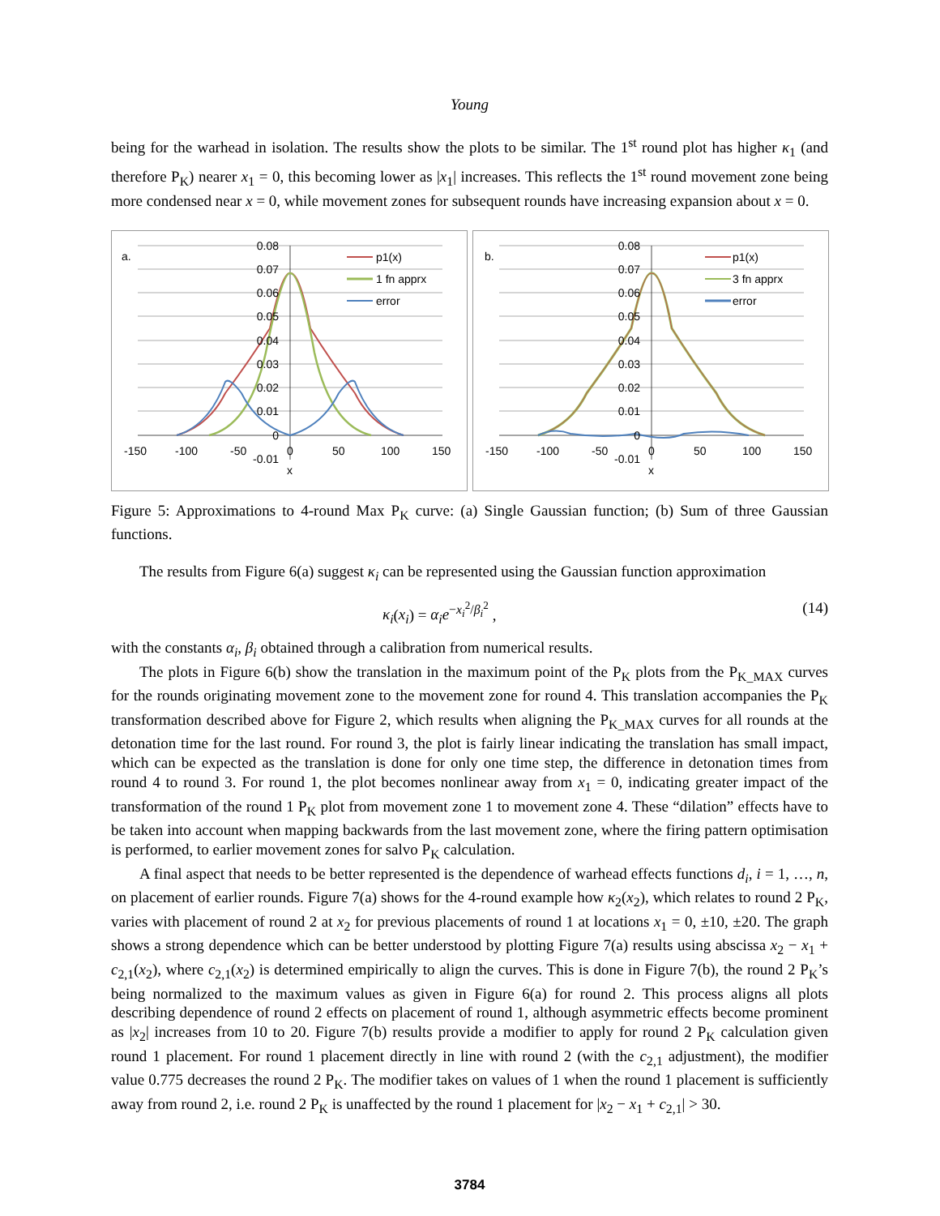Young
being for the warhead in isolation. The results show the plots to be similar. The 1<sup>st</sup> round plot has higher κ<sub>1</sub> (and therefore P<sub>K</sub>) nearer x<sub>1</sub> = 0, this becoming lower as |x<sub>1</sub>| increases. This reflects the 1<sup>st</sup> round movement zone being more condensed near x = 0, while movement zones for subsequent rounds have increasing expansion about x = 0.
a.
0.08
0.07
0.06
0.05
0.04
0.03
0.02
0.01
0
-0.01
-150
-100
-50
0
50
100
150
x
p1(x)
1 fn apprx
error
b.
0.08
0.07
0.06
0.05
0.04
0.03
0.02
0.01
0
-0.01
-150
-100
-50
0
50
100
150
x
p1(x)
3 fn apprx
error
Figure 5: Approximations to 4-round Max P<sub>K</sub> curve: (a) Single Gaussian function; (b) Sum of three Gaussian functions.
The results from Figure 6(a) suggest κ<sub>i</sub> can be represented using the Gaussian function approximation
κ<sub>i</sub>(x<sub>i</sub>) = α<sub>i</sub>e<sup>−x<sub>i</sub><sup>2</sup>/β<sub>i</sub><sup>2</sup></sup> , (14)
with the constants α<sub>i</sub>, β<sub>i</sub> obtained through a calibration from numerical results.
The plots in Figure 6(b) show the translation in the maximum point of the P<sub>K</sub> plots from the P<sub>K_MAX</sub> curves for the rounds originating movement zone to the movement zone for round 4. This translation accompanies the P<sub>K</sub> transformation described above for Figure 2, which results when aligning the P<sub>K_MAX</sub> curves for all rounds at the detonation time for the last round. For round 3, the plot is fairly linear indicating the translation has small impact, which can be expected as the translation is done for only one time step, the difference in detonation times from round 4 to round 3. For round 1, the plot becomes nonlinear away from x<sub>1</sub> = 0, indicating greater impact of the transformation of the round 1 P<sub>K</sub> plot from movement zone 1 to movement zone 4. These “dilation” effects have to be taken into account when mapping backwards from the last movement zone, where the firing pattern optimisation is performed, to earlier movement zones for salvo P<sub>K</sub> calculation.
A final aspect that needs to be better represented is the dependence of warhead effects functions d<sub>i</sub>, i = 1, …, n, on placement of earlier rounds. Figure 7(a) shows for the 4-round example how κ<sub>2</sub>(x<sub>2</sub>), which relates to round 2 P<sub>K</sub>, varies with placement of round 2 at x<sub>2</sub> for previous placements of round 1 at locations x<sub>1</sub> = 0, ±10, ±20. The graph shows a strong dependence which can be better understood by plotting Figure 7(a) results using abscissa x<sub>2</sub> − x<sub>1</sub> + c<sub>2,1</sub>(x<sub>2</sub>), where c<sub>2,1</sub>(x<sub>2</sub>) is determined empirically to align the curves. This is done in Figure 7(b), the round 2 P<sub>K</sub>’s being normalized to the maximum values as given in Figure 6(a) for round 2. This process aligns all plots describing dependence of round 2 effects on placement of round 1, although asymmetric effects become prominent as |x<sub>2</sub>| increases from 10 to 20. Figure 7(b) results provide a modifier to apply for round 2 P<sub>K</sub> calculation given round 1 placement. For round 1 placement directly in line with round 2 (with the c<sub>2,1</sub> adjustment), the modifier value 0.775 decreases the round 2 P<sub>K</sub>. The modifier takes on values of 1 when the round 1 placement is sufficiently away from round 2, i.e. round 2 P<sub>K</sub> is unaffected by the round 1 placement for |x<sub>2</sub> − x<sub>1</sub> + c<sub>2,1</sub>| > 30.
3784